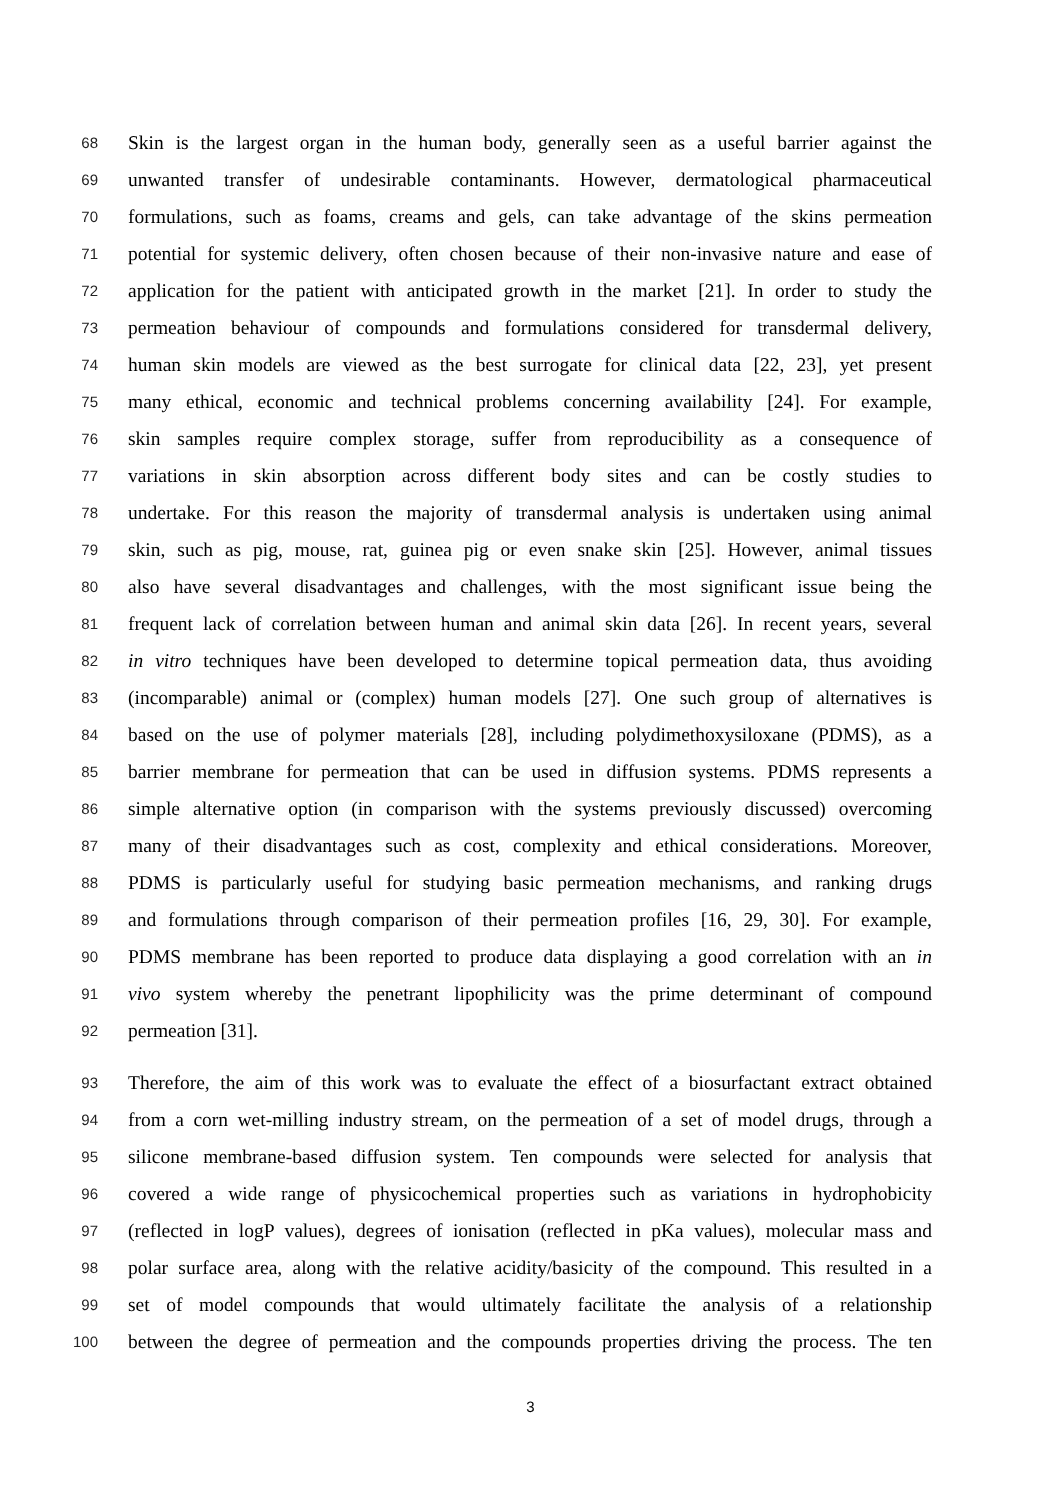68
Skin is the largest organ in the human body, generally seen as a useful barrier against the
69
unwanted transfer of undesirable contaminants. However, dermatological pharmaceutical
70
formulations, such as foams, creams and gels, can take advantage of the skins permeation
71
potential for systemic delivery, often chosen because of their non-invasive nature and ease of
72
application for the patient with anticipated growth in the market [21]. In order to study the
73
permeation behaviour of compounds and formulations considered for transdermal delivery,
74
human skin models are viewed as the best surrogate for clinical data [22, 23], yet present
75
many ethical, economic and technical problems concerning availability [24]. For example,
76
skin samples require complex storage, suffer from reproducibility as a consequence of
77
variations in skin absorption across different body sites and can be costly studies to
78
undertake. For this reason the majority of transdermal analysis is undertaken using animal
79
skin, such as pig, mouse, rat, guinea pig or even snake skin [25]. However, animal tissues
80
also have several disadvantages and challenges, with the most significant issue being the
81
frequent lack of correlation between human and animal skin data [26]. In recent years, several
82
in vitro techniques have been developed to determine topical permeation data, thus avoiding
83
(incomparable) animal or (complex) human models [27]. One such group of alternatives is
84
based on the use of polymer materials [28], including polydimethoxysiloxane (PDMS), as a
85
barrier membrane for permeation that can be used in diffusion systems. PDMS represents a
86
simple alternative option (in comparison with the systems previously discussed) overcoming
87
many of their disadvantages such as cost, complexity and ethical considerations. Moreover,
88
PDMS is particularly useful for studying basic permeation mechanisms, and ranking drugs
89
and formulations through comparison of their permeation profiles [16, 29, 30]. For example,
90
PDMS membrane has been reported to produce data displaying a good correlation with an in
91
vivo system whereby the penetrant lipophilicity was the prime determinant of compound
92
permeation [31].
93
Therefore, the aim of this work was to evaluate the effect of a biosurfactant extract obtained
94
from a corn wet-milling industry stream, on the permeation of a set of model drugs, through a
95
silicone membrane-based diffusion system. Ten compounds were selected for analysis that
96
covered a wide range of physicochemical properties such as variations in hydrophobicity
97
(reflected in logP values), degrees of ionisation (reflected in pKa values), molecular mass and
98
polar surface area, along with the relative acidity/basicity of the compound. This resulted in a
99
set of model compounds that would ultimately facilitate the analysis of a relationship
100
between the degree of permeation and the compounds properties driving the process. The ten
3